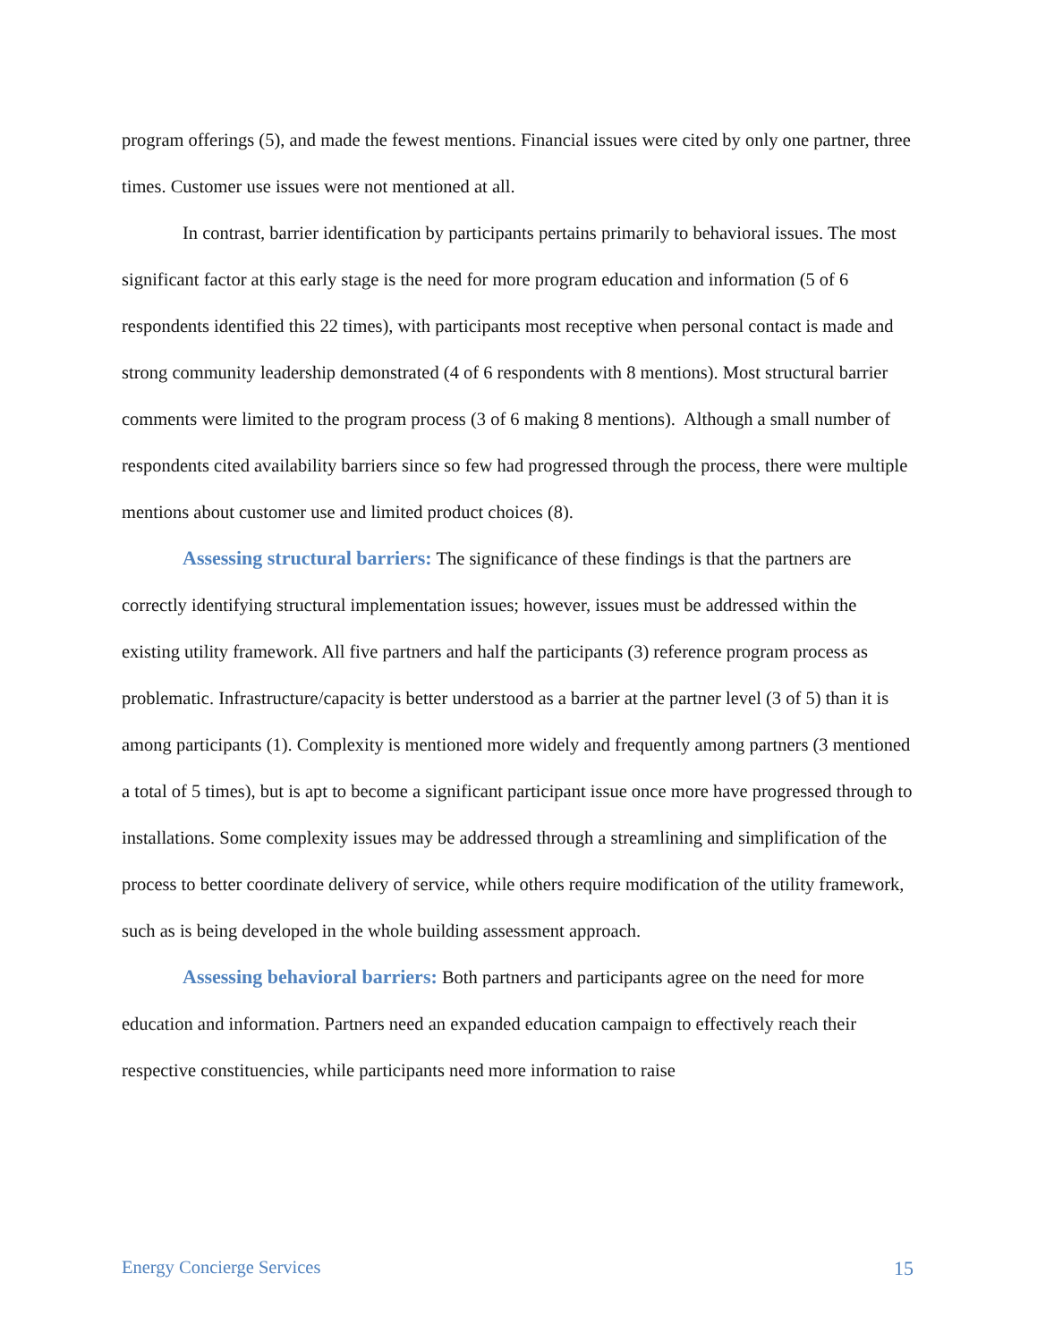program offerings (5), and made the fewest mentions. Financial issues were cited by only one partner, three times. Customer use issues were not mentioned at all.
In contrast, barrier identification by participants pertains primarily to behavioral issues. The most significant factor at this early stage is the need for more program education and information (5 of 6 respondents identified this 22 times), with participants most receptive when personal contact is made and strong community leadership demonstrated (4 of 6 respondents with 8 mentions). Most structural barrier comments were limited to the program process (3 of 6 making 8 mentions). Although a small number of respondents cited availability barriers since so few had progressed through the process, there were multiple mentions about customer use and limited product choices (8).
Assessing structural barriers: The significance of these findings is that the partners are correctly identifying structural implementation issues; however, issues must be addressed within the existing utility framework. All five partners and half the participants (3) reference program process as problematic. Infrastructure/capacity is better understood as a barrier at the partner level (3 of 5) than it is among participants (1). Complexity is mentioned more widely and frequently among partners (3 mentioned a total of 5 times), but is apt to become a significant participant issue once more have progressed through to installations. Some complexity issues may be addressed through a streamlining and simplification of the process to better coordinate delivery of service, while others require modification of the utility framework, such as is being developed in the whole building assessment approach.
Assessing behavioral barriers: Both partners and participants agree on the need for more education and information. Partners need an expanded education campaign to effectively reach their respective constituencies, while participants need more information to raise
Energy Concierge Services 15